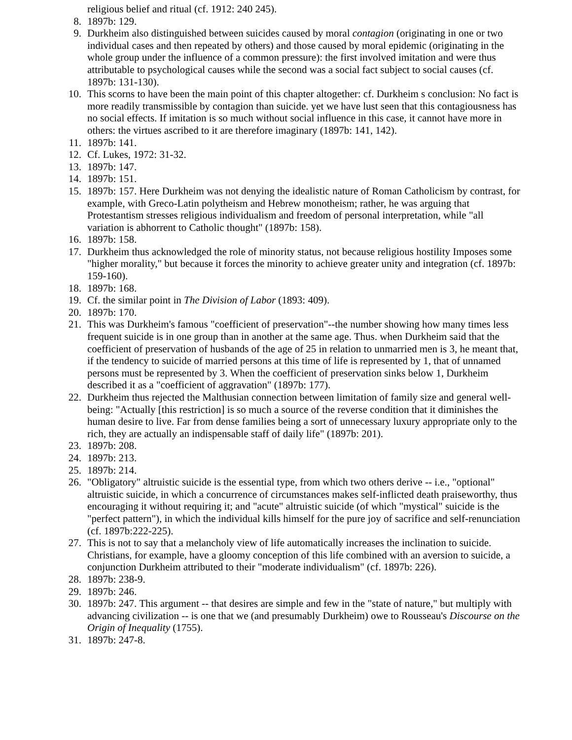religious belief and ritual (cf. 1912: 240 245).
8. 1897b: 129.
9. Durkheim also distinguished between suicides caused by moral contagion (originating in one or two individual cases and then repeated by others) and those caused by moral epidemic (originating in the whole group under the influence of a common pressure): the first involved imitation and were thus attributable to psychological causes while the second was a social fact subject to social causes (cf. 1897b: 131-130).
10. This scorns to have been the main point of this chapter altogether: cf. Durkheim s conclusion: No fact is more readily transmissible by contagion than suicide. yet we have lust seen that this contagiousness has no social effects. If imitation is so much without social influence in this case, it cannot have more in others: the virtues ascribed to it are therefore imaginary (1897b: 141, 142).
11. 1897b: 141.
12. Cf. Lukes, 1972: 31-32.
13. 1897b: 147.
14. 1897b: 151.
15. 1897b: 157. Here Durkheim was not denying the idealistic nature of Roman Catholicism by contrast, for example, with Greco-Latin polytheism and Hebrew monotheism; rather, he was arguing that Protestantism stresses religious individualism and freedom of personal interpretation, while "all variation is abhorrent to Catholic thought" (1897b: 158).
16. 1897b: 158.
17. Durkheim thus acknowledged the role of minority status, not because religious hostility Imposes some "higher morality," but because it forces the minority to achieve greater unity and integration (cf. 1897b: 159-160).
18. 1897b: 168.
19. Cf. the similar point in The Division of Labor (1893: 409).
20. 1897b: 170.
21. This was Durkheim's famous "coefficient of preservation"--the number showing how many times less frequent suicide is in one group than in another at the same age. Thus. when Durkheim said that the coefficient of preservation of husbands of the age of 25 in relation to unmarried men is 3, he meant that, if the tendency to suicide of married persons at this time of life is represented by 1, that of unnamed persons must be represented by 3. When the coefficient of preservation sinks below 1, Durkheim described it as a "coefficient of aggravation" (1897b: 177).
22. Durkheim thus rejected the Malthusian connection between limitation of family size and general well-being: "Actually [this restriction] is so much a source of the reverse condition that it diminishes the human desire to live. Far from dense families being a sort of unnecessary luxury appropriate only to the rich, they are actually an indispensable staff of daily life" (1897b: 201).
23. 1897b: 208.
24. 1897b: 213.
25. 1897b: 214.
26. "Obligatory" altruistic suicide is the essential type, from which two others derive -- i.e., "optional" altruistic suicide, in which a concurrence of circumstances makes self-inflicted death praiseworthy, thus encouraging it without requiring it; and "acute" altruistic suicide (of which "mystical" suicide is the "perfect pattern"), in which the individual kills himself for the pure joy of sacrifice and self-renunciation (cf. 1897b:222-225).
27. This is not to say that a melancholy view of life automatically increases the inclination to suicide. Christians, for example, have a gloomy conception of this life combined with an aversion to suicide, a conjunction Durkheim attributed to their "moderate individualism" (cf. 1897b: 226).
28. 1897b: 238-9.
29. 1897b: 246.
30. 1897b: 247. This argument -- that desires are simple and few in the "state of nature," but multiply with advancing civilization -- is one that we (and presumably Durkheim) owe to Rousseau's Discourse on the Origin of Inequality (1755).
31. 1897b: 247-8.